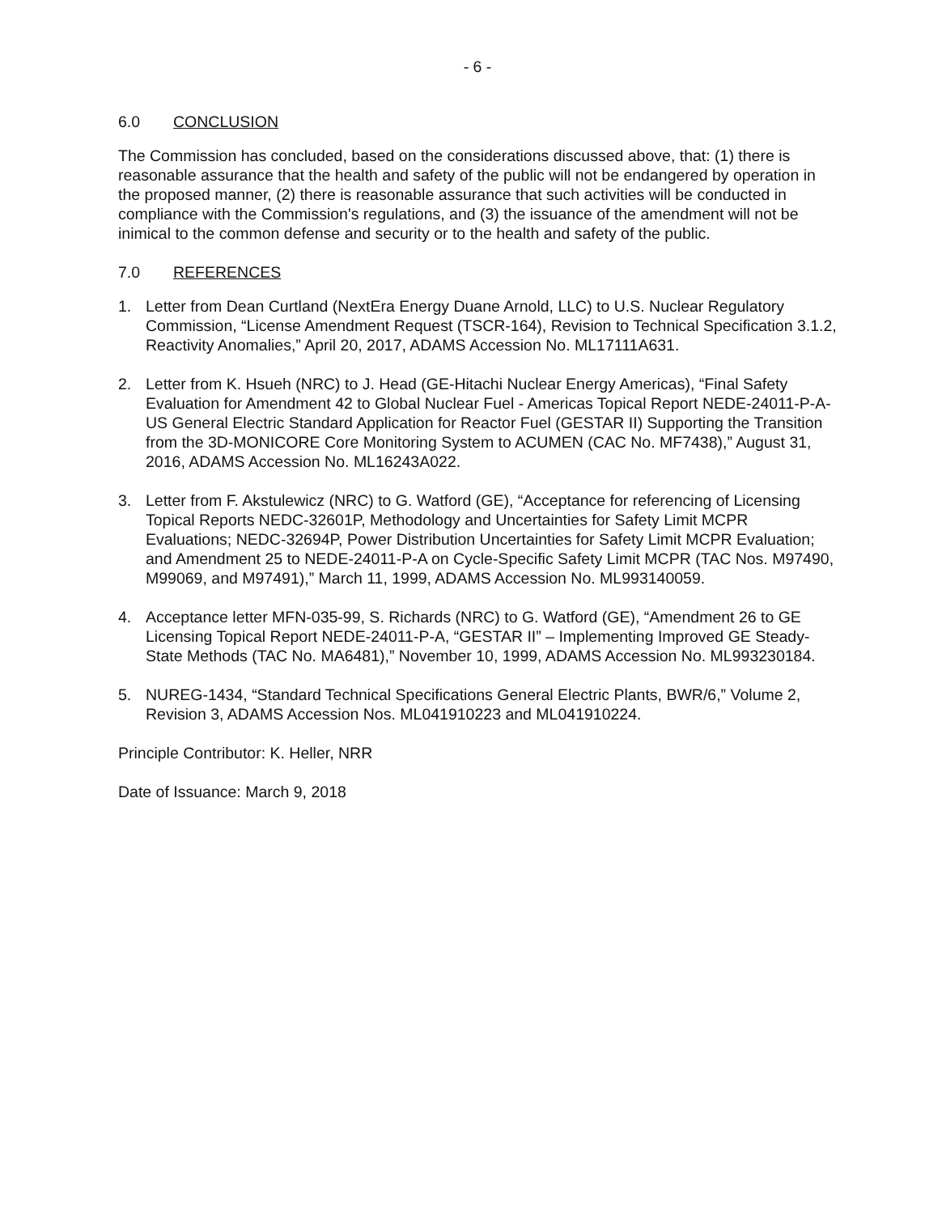- 6 -
6.0 CONCLUSION
The Commission has concluded, based on the considerations discussed above, that: (1) there is reasonable assurance that the health and safety of the public will not be endangered by operation in the proposed manner, (2) there is reasonable assurance that such activities will be conducted in compliance with the Commission's regulations, and (3) the issuance of the amendment will not be inimical to the common defense and security or to the health and safety of the public.
7.0 REFERENCES
1. Letter from Dean Curtland (NextEra Energy Duane Arnold, LLC) to U.S. Nuclear Regulatory Commission, “License Amendment Request (TSCR-164), Revision to Technical Specification 3.1.2, Reactivity Anomalies,” April 20, 2017, ADAMS Accession No. ML17111A631.
2. Letter from K. Hsueh (NRC) to J. Head (GE-Hitachi Nuclear Energy Americas), “Final Safety Evaluation for Amendment 42 to Global Nuclear Fuel - Americas Topical Report NEDE-24011-P-A-US General Electric Standard Application for Reactor Fuel (GESTAR II) Supporting the Transition from the 3D-MONICORE Core Monitoring System to ACUMEN (CAC No. MF7438),” August 31, 2016, ADAMS Accession No. ML16243A022.
3. Letter from F. Akstulewicz (NRC) to G. Watford (GE), “Acceptance for referencing of Licensing Topical Reports NEDC-32601P, Methodology and Uncertainties for Safety Limit MCPR Evaluations; NEDC-32694P, Power Distribution Uncertainties for Safety Limit MCPR Evaluation; and Amendment 25 to NEDE-24011-P-A on Cycle-Specific Safety Limit MCPR (TAC Nos. M97490, M99069, and M97491),” March 11, 1999, ADAMS Accession No. ML993140059.
4. Acceptance letter MFN-035-99, S. Richards (NRC) to G. Watford (GE), “Amendment 26 to GE Licensing Topical Report NEDE-24011-P-A, “GESTAR II” – Implementing Improved GE Steady-State Methods (TAC No. MA6481),” November 10, 1999, ADAMS Accession No. ML993230184.
5. NUREG-1434, “Standard Technical Specifications General Electric Plants, BWR/6,” Volume 2, Revision 3, ADAMS Accession Nos. ML041910223 and ML041910224.
Principle Contributor: K. Heller, NRR
Date of Issuance: March 9, 2018